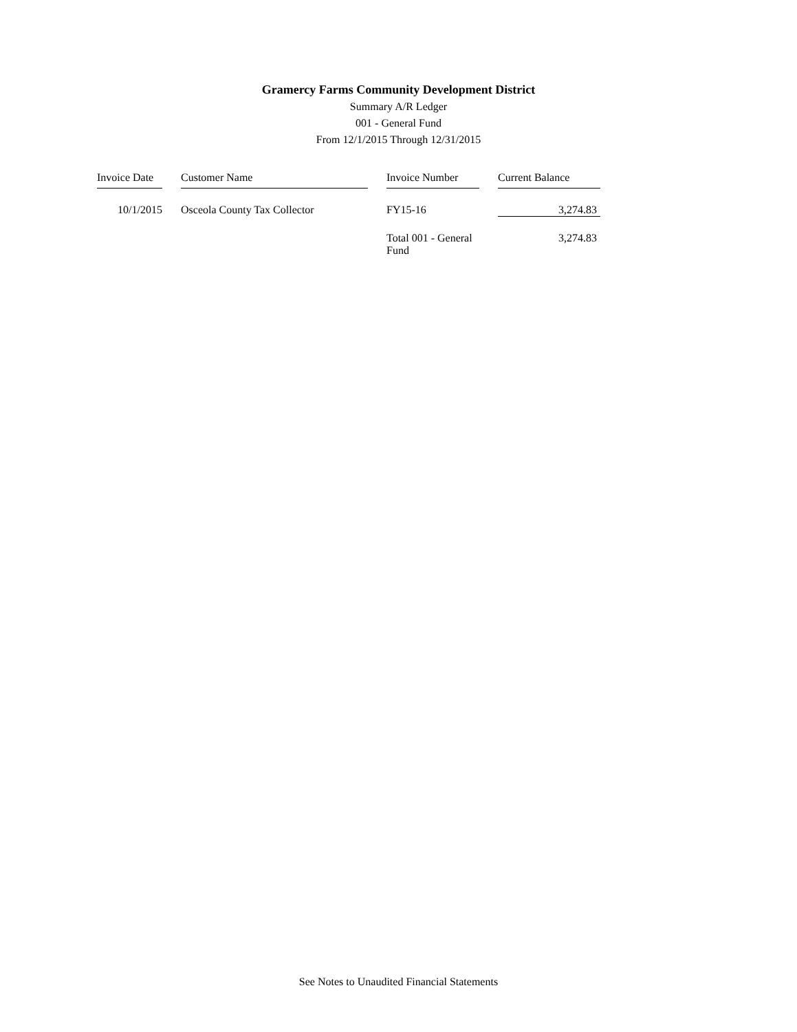Gramercy Farms Community Development District
Summary A/R Ledger
001 - General Fund
From 12/1/2015 Through 12/31/2015
| Invoice Date | | Customer Name | | Invoice Number | | Current Balance |
| --- | --- | --- | --- | --- | --- | --- |
| 10/1/2015 | | Osceola County Tax Collector | | FY15-16 | | 3,274.83 |
| | | | | Total 001 - General Fund | | 3,274.83 |
See Notes to Unaudited Financial Statements